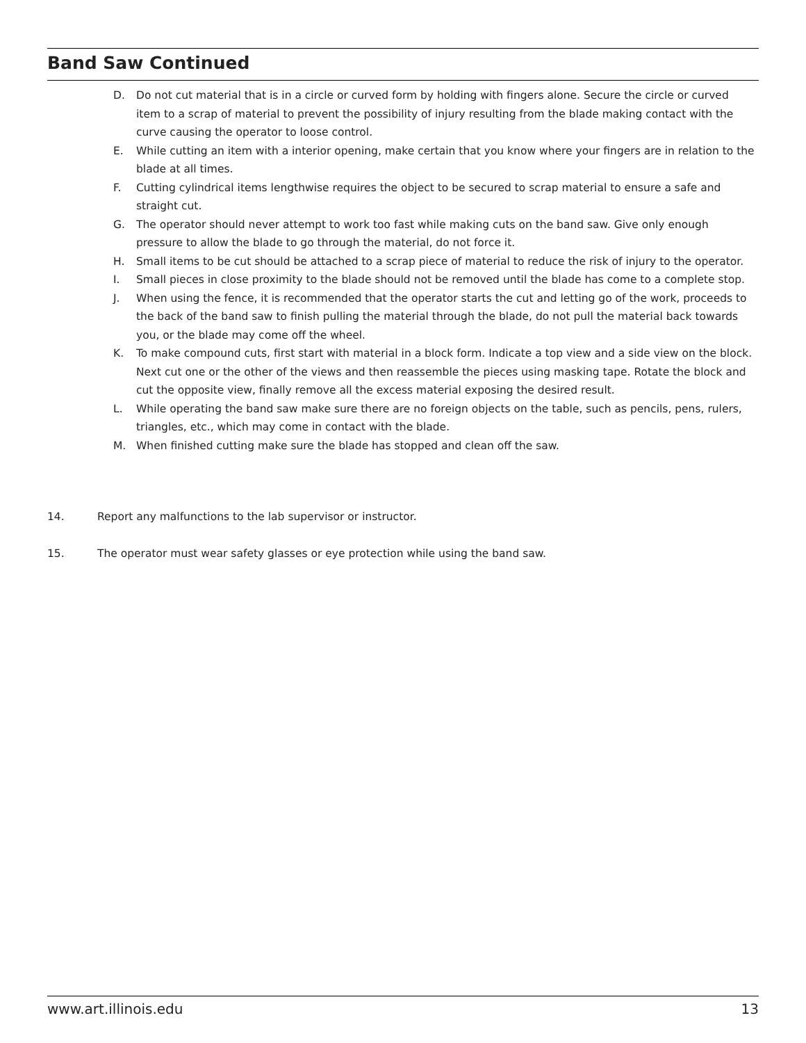Band Saw Continued
D. Do not cut material that is in a circle or curved form by holding with fingers alone. Secure the circle or curved item to a scrap of material to prevent the possibility of injury resulting from the blade making contact with the curve causing the operator to loose control.
E. While cutting an item with a interior opening, make certain that you know where your fingers are in relation to the blade at all times.
F. Cutting cylindrical items lengthwise requires the object to be secured to scrap material to ensure a safe and straight cut.
G. The operator should never attempt to work too fast while making cuts on the band saw. Give only enough pressure to allow the blade to go through the material, do not force it.
H. Small items to be cut should be attached to a scrap piece of material to reduce the risk of injury to the operator.
I. Small pieces in close proximity to the blade should not be removed until the blade has come to a complete stop.
J. When using the fence, it is recommended that the operator starts the cut and letting go of the work, proceeds to the back of the band saw to finish pulling the material through the blade, do not pull the material back towards you, or the blade may come off the wheel.
K. To make compound cuts, first start with material in a block form. Indicate a top view and a side view on the block. Next cut one or the other of the views and then reassemble the pieces using masking tape. Rotate the block and cut the opposite view, finally remove all the excess material exposing the desired result.
L. While operating the band saw make sure there are no foreign objects on the table, such as pencils, pens, rulers, triangles, etc., which may come in contact with the blade.
M. When finished cutting make sure the blade has stopped and clean off the saw.
14. Report any malfunctions to the lab supervisor or instructor.
15. The operator must wear safety glasses or eye protection while using the band saw.
www.art.illinois.edu 13